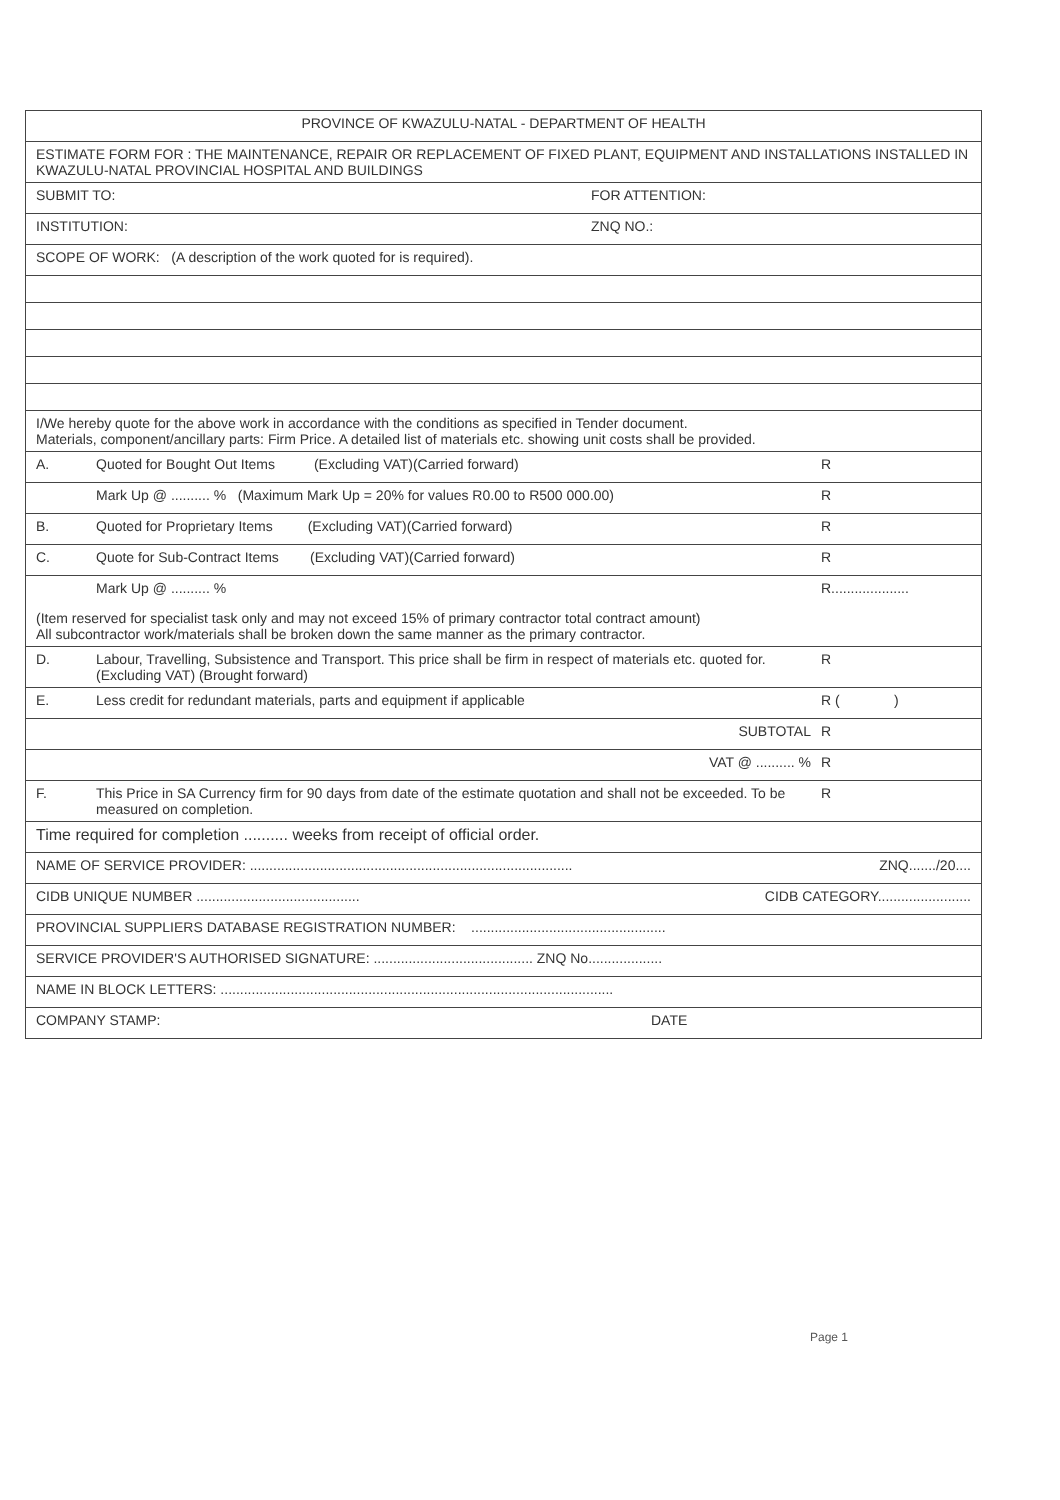PROVINCE OF KWAZULU-NATAL - DEPARTMENT OF HEALTH
ESTIMATE FORM FOR : THE MAINTENANCE, REPAIR OR REPLACEMENT OF FIXED PLANT, EQUIPMENT AND INSTALLATIONS INSTALLED IN KWAZULU-NATAL PROVINCIAL HOSPITAL AND BUILDINGS
SUBMIT TO: FOR ATTENTION:
INSTITUTION: ZNQ NO.:
SCOPE OF WORK: (A description of the work quoted for is required).
I/We hereby quote for the above work in accordance with the conditions as specified in Tender document.
Materials, component/ancillary parts: Firm Price. A detailed list of materials etc. showing unit costs shall be provided.
A. Quoted for Bought Out Items (Excluding VAT)(Carried forward)
R
Mark Up @ .......... % (Maximum Mark Up = 20% for values R0.00 to R500 000.00)
R
B. Quoted for Proprietary Items (Excluding VAT)(Carried forward)
R
C. Quote for Sub-Contract Items (Excluding VAT)(Carried forward)
R
Mark Up @ .......... % R....................
(Item reserved for specialist task only and may not exceed 15% of primary contractor total contract amount)
All subcontractor work/materials shall be broken down the same manner as the primary contractor.
D. Labour, Travelling, Subsistence and Transport. This price shall be firm in respect of materials etc. quoted for. (Excluding VAT) (Brought forward)
R
E. Less credit for redundant materials, parts and equipment if applicable
R ( )
SUBTOTAL R
VAT @ .......... % R
F. This Price in SA Currency firm for 90 days from date of the estimate quotation and shall not be exceeded. To be measured on completion.
R
Time required for completion .......... weeks from receipt of official order.
NAME OF SERVICE PROVIDER: ...................................................................................
ZNQ......./20....
CIDB UNIQUE NUMBER ..........................................
CIDB CATEGORY........................
PROVINCIAL SUPPLIERS DATABASE REGISTRATION NUMBER: ..................................................
SERVICE PROVIDER'S AUTHORISED SIGNATURE: ......................................... ZNQ No...................
NAME IN BLOCK LETTERS: .....................................................................................................
COMPANY STAMP: DATE
Page 1